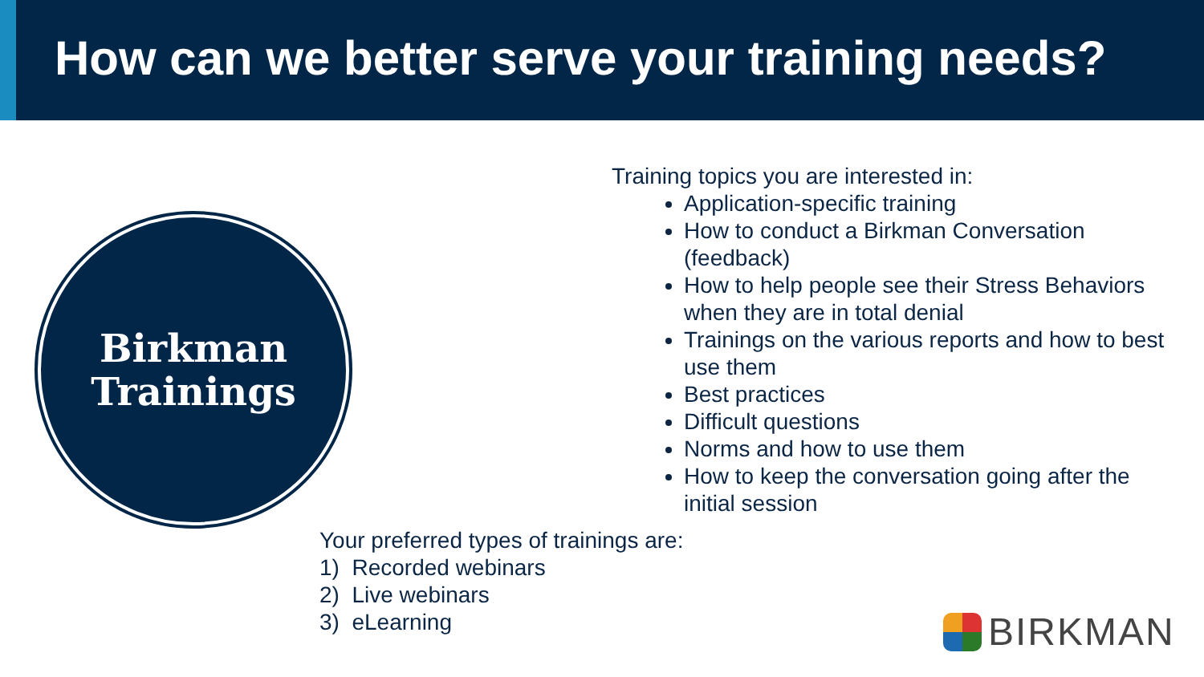How can we better serve your training needs?
Birkman
Trainings
Training topics you are interested in:
Application-specific training
How to conduct a Birkman Conversation (feedback)
How to help people see their Stress Behaviors when they are in total denial
Trainings on the various reports and how to best use them
Best practices
Difficult questions
Norms and how to use them
How to keep the conversation going after the initial session
Your preferred types of trainings are:
1) Recorded webinars
2) Live webinars
3) eLearning
BIRKMAN